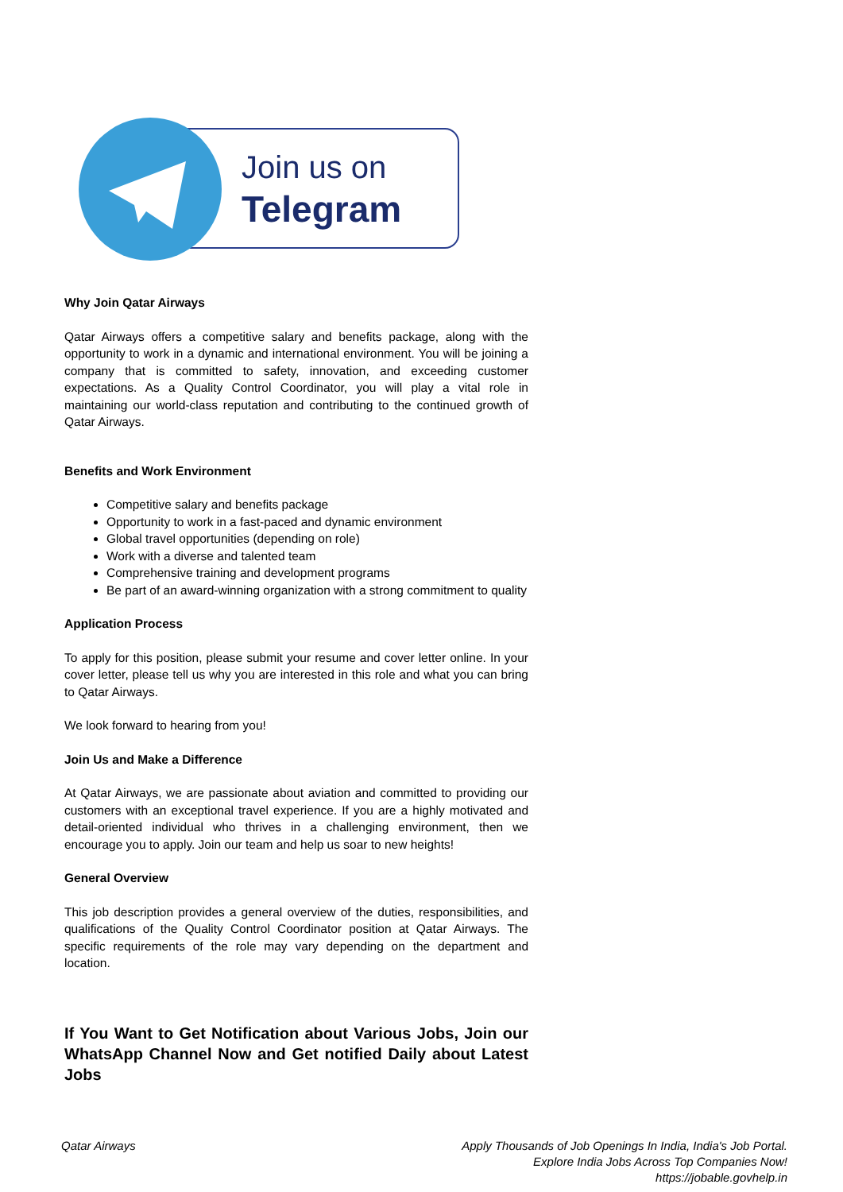Join us on
Telegram
Why Join Qatar Airways
Qatar Airways offers a competitive salary and benefits package, along with the opportunity to work in a dynamic and international environment. You will be joining a company that is committed to safety, innovation, and exceeding customer expectations. As a Quality Control Coordinator, you will play a vital role in maintaining our world-class reputation and contributing to the continued growth of Qatar Airways.
Benefits and Work Environment
Competitive salary and benefits package
Opportunity to work in a fast-paced and dynamic environment
Global travel opportunities (depending on role)
Work with a diverse and talented team
Comprehensive training and development programs
Be part of an award-winning organization with a strong commitment to quality
Application Process
To apply for this position, please submit your resume and cover letter online. In your cover letter, please tell us why you are interested in this role and what you can bring to Qatar Airways.
We look forward to hearing from you!
Join Us and Make a Difference
At Qatar Airways, we are passionate about aviation and committed to providing our customers with an exceptional travel experience. If you are a highly motivated and detail-oriented individual who thrives in a challenging environment, then we encourage you to apply. Join our team and help us soar to new heights!
General Overview
This job description provides a general overview of the duties, responsibilities, and qualifications of the Quality Control Coordinator position at Qatar Airways. The specific requirements of the role may vary depending on the department and location.
If You Want to Get Notification about Various Jobs, Join our WhatsApp Channel Now and Get notified Daily about Latest Jobs
Qatar Airways Apply Thousands of Job Openings In India, India's Job Portal.
Explore India Jobs Across Top Companies Now!
https://jobable.govhelp.in